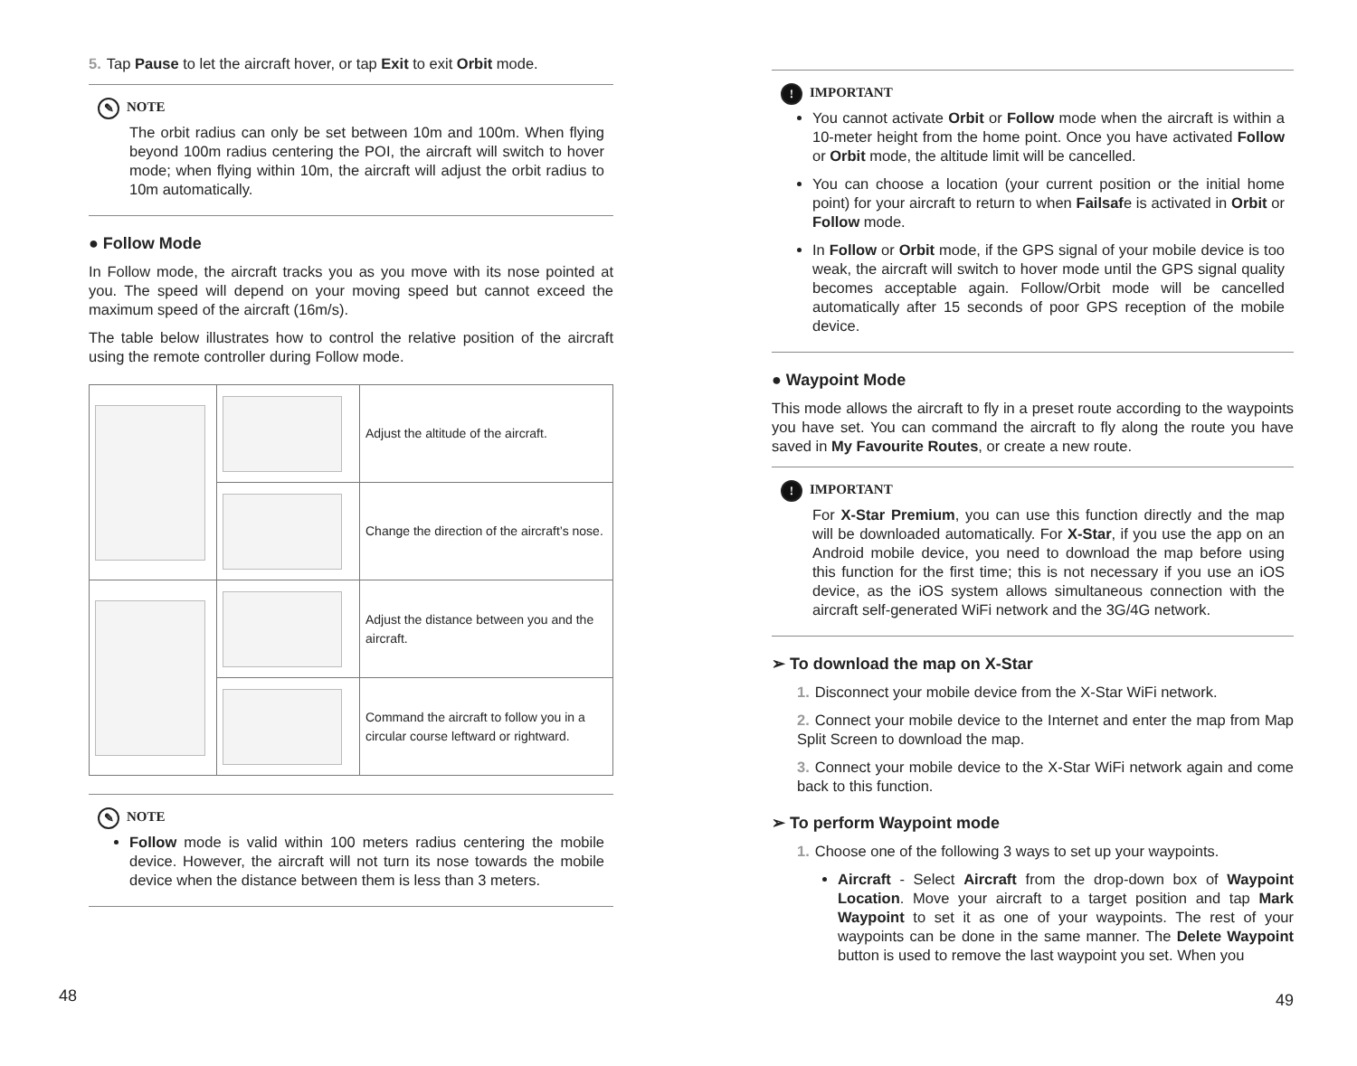5. Tap Pause to let the aircraft hover, or tap Exit to exit Orbit mode.
✎ NOTE
The orbit radius can only be set between 10m and 100m. When flying beyond 100m radius centering the POI, the aircraft will switch to hover mode; when flying within 10m, the aircraft will adjust the orbit radius to 10m automatically.
● Follow Mode
In Follow mode, the aircraft tracks you as you move with its nose pointed at you. The speed will depend on your moving speed but cannot exceed the maximum speed of the aircraft (16m/s).
The table below illustrates how to control the relative position of the aircraft using the remote controller during Follow mode.
| | | Adjust the altitude of the aircraft. |
| | | Change the direction of the aircraft’s nose. |
| | | Adjust the distance between you and the aircraft. |
| | | Command the aircraft to follow you in a circular course leftward or rightward. |
✎ NOTE
Follow mode is valid within 100 meters radius centering the mobile device. However, the aircraft will not turn its nose towards the mobile device when the distance between them is less than 3 meters.
48
! IMPORTANT
You cannot activate Orbit or Follow mode when the aircraft is within a 10-meter height from the home point. Once you have activated Follow or Orbit mode, the altitude limit will be cancelled.
You can choose a location (your current position or the initial home point) for your aircraft to return to when Failsafe is activated in Orbit or Follow mode.
In Follow or Orbit mode, if the GPS signal of your mobile device is too weak, the aircraft will switch to hover mode until the GPS signal quality becomes acceptable again. Follow/Orbit mode will be cancelled automatically after 15 seconds of poor GPS reception of the mobile device.
● Waypoint Mode
This mode allows the aircraft to fly in a preset route according to the waypoints you have set. You can command the aircraft to fly along the route you have saved in My Favourite Routes, or create a new route.
! IMPORTANT
For X-Star Premium, you can use this function directly and the map will be downloaded automatically. For X-Star, if you use the app on an Android mobile device, you need to download the map before using this function for the first time; this is not necessary if you use an iOS device, as the iOS system allows simultaneous connection with the aircraft self-generated WiFi network and the 3G/4G network.
➢ To download the map on X-Star
1. Disconnect your mobile device from the X-Star WiFi network.
2. Connect your mobile device to the Internet and enter the map from Map Split Screen to download the map.
3. Connect your mobile device to the X-Star WiFi network again and come back to this function.
➢ To perform Waypoint mode
1. Choose one of the following 3 ways to set up your waypoints.
Aircraft - Select Aircraft from the drop-down box of Waypoint Location. Move your aircraft to a target position and tap Mark Waypoint to set it as one of your waypoints. The rest of your waypoints can be done in the same manner. The Delete Waypoint button is used to remove the last waypoint you set. When you
49